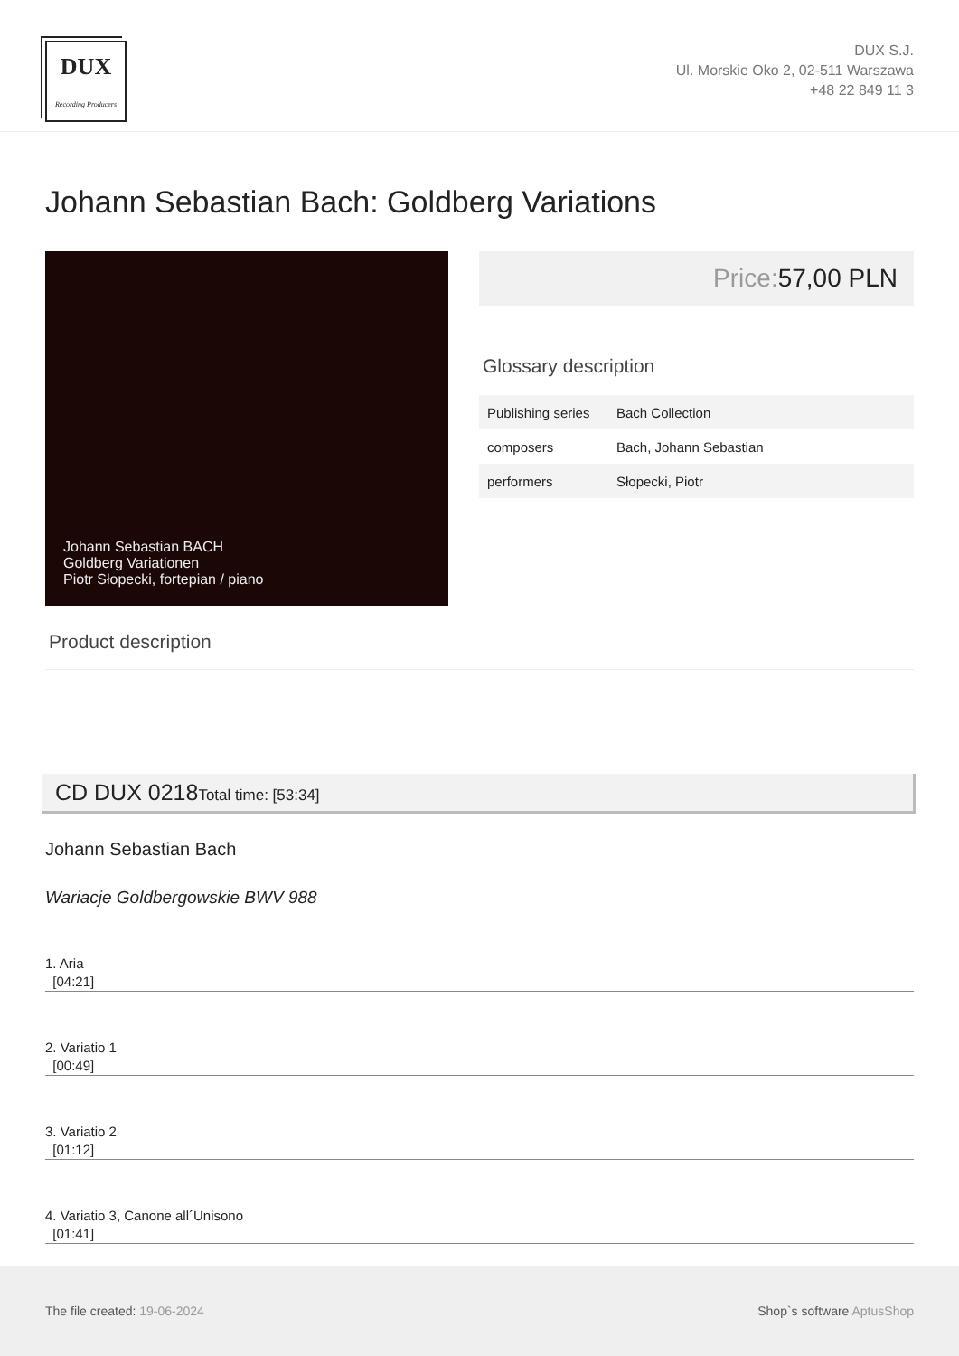DUX
Recording Producers
DUX S.J.
Ul. Morskie Oko 2, 02-511 Warszawa
+48 22 849 11 3
Johann Sebastian Bach: Goldberg Variations
Johann Sebastian BACH
Goldberg Variationen
Piotr Słopecki, fortepian / piano
Price: 57,00 PLN
Glossary description
| Publishing series | Bach Collection |
| composers | Bach, Johann Sebastian |
| performers | Słopecki, Piotr |
Product description
CD DUX 0218Total time: [53:34]
Johann Sebastian Bach
Wariacje Goldbergowskie BWV 988
1. Aria
[04:21]
2. Variatio 1
[00:49]
3. Variatio 2
[01:12]
4. Variatio 3, Canone all´Unisono
[01:41]
The file created: 19-06-2024 Shop`s software AptusShop